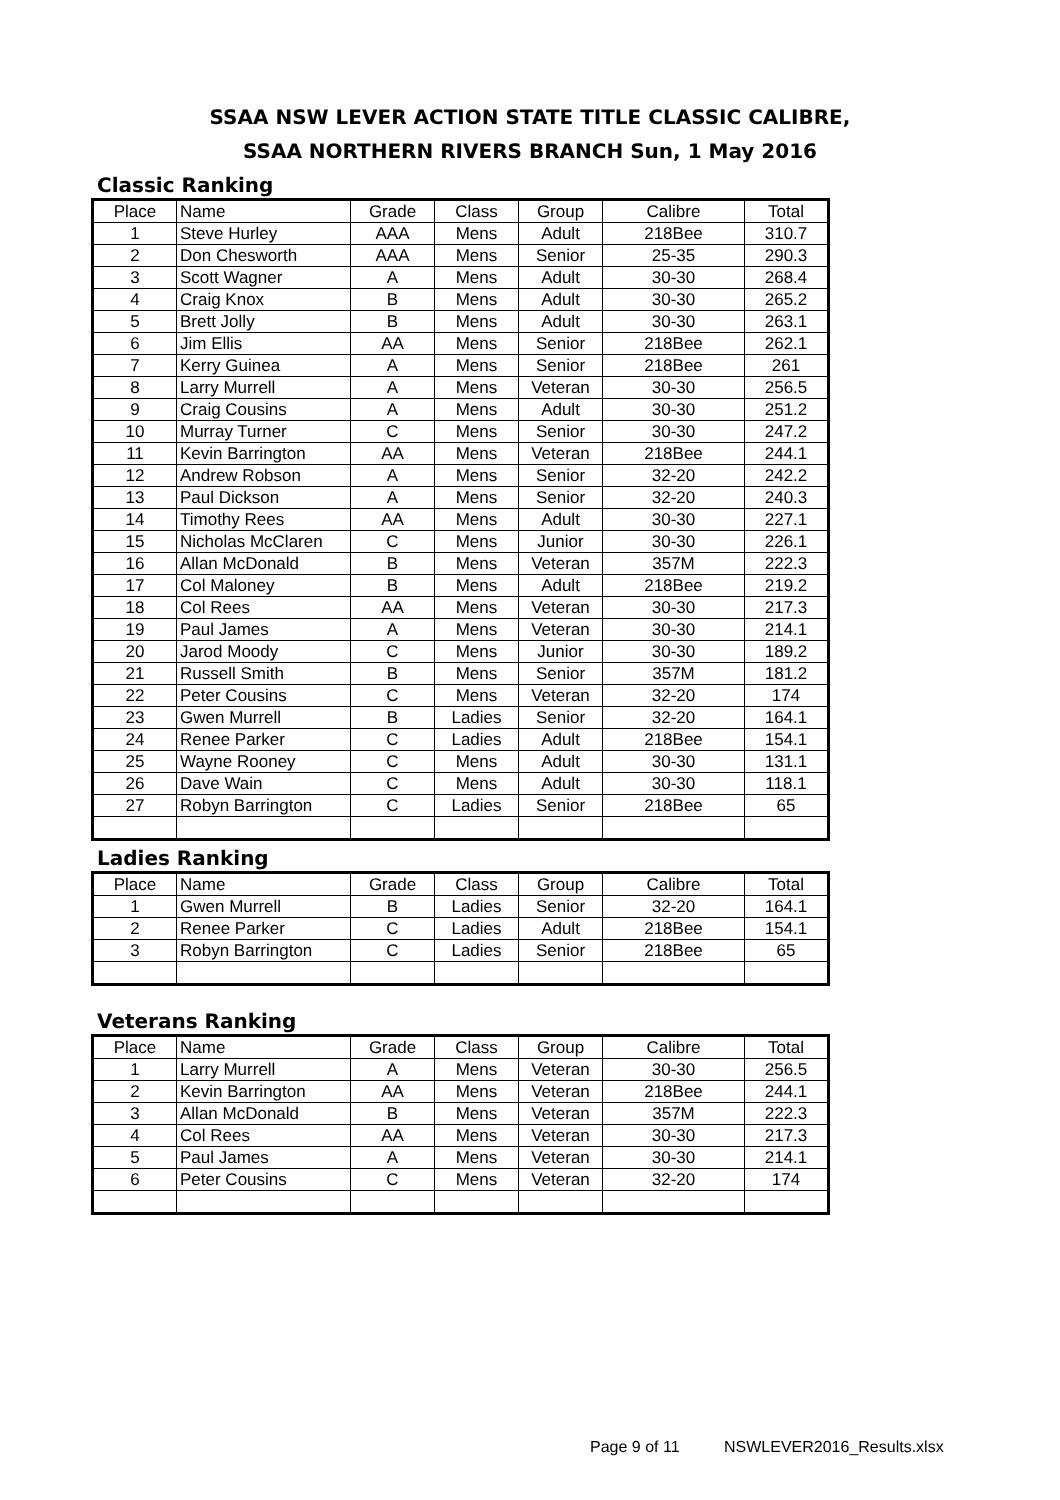SSAA NSW LEVER ACTION STATE TITLE CLASSIC CALIBRE,
SSAA NORTHERN RIVERS BRANCH Sun, 1 May 2016
Classic Ranking
| Place | Name | Grade | Class | Group | Calibre | Total |
| --- | --- | --- | --- | --- | --- | --- |
| 1 | Steve Hurley | AAA | Mens | Adult | 218Bee | 310.7 |
| 2 | Don Chesworth | AAA | Mens | Senior | 25-35 | 290.3 |
| 3 | Scott Wagner | A | Mens | Adult | 30-30 | 268.4 |
| 4 | Craig Knox | B | Mens | Adult | 30-30 | 265.2 |
| 5 | Brett Jolly | B | Mens | Adult | 30-30 | 263.1 |
| 6 | Jim Ellis | AA | Mens | Senior | 218Bee | 262.1 |
| 7 | Kerry Guinea | A | Mens | Senior | 218Bee | 261 |
| 8 | Larry Murrell | A | Mens | Veteran | 30-30 | 256.5 |
| 9 | Craig Cousins | A | Mens | Adult | 30-30 | 251.2 |
| 10 | Murray Turner | C | Mens | Senior | 30-30 | 247.2 |
| 11 | Kevin Barrington | AA | Mens | Veteran | 218Bee | 244.1 |
| 12 | Andrew Robson | A | Mens | Senior | 32-20 | 242.2 |
| 13 | Paul Dickson | A | Mens | Senior | 32-20 | 240.3 |
| 14 | Timothy Rees | AA | Mens | Adult | 30-30 | 227.1 |
| 15 | Nicholas McClaren | C | Mens | Junior | 30-30 | 226.1 |
| 16 | Allan McDonald | B | Mens | Veteran | 357M | 222.3 |
| 17 | Col Maloney | B | Mens | Adult | 218Bee | 219.2 |
| 18 | Col Rees | AA | Mens | Veteran | 30-30 | 217.3 |
| 19 | Paul James | A | Mens | Veteran | 30-30 | 214.1 |
| 20 | Jarod Moody | C | Mens | Junior | 30-30 | 189.2 |
| 21 | Russell Smith | B | Mens | Senior | 357M | 181.2 |
| 22 | Peter Cousins | C | Mens | Veteran | 32-20 | 174 |
| 23 | Gwen Murrell | B | Ladies | Senior | 32-20 | 164.1 |
| 24 | Renee Parker | C | Ladies | Adult | 218Bee | 154.1 |
| 25 | Wayne Rooney | C | Mens | Adult | 30-30 | 131.1 |
| 26 | Dave Wain | C | Mens | Adult | 30-30 | 118.1 |
| 27 | Robyn Barrington | C | Ladies | Senior | 218Bee | 65 |
Ladies Ranking
| Place | Name | Grade | Class | Group | Calibre | Total |
| --- | --- | --- | --- | --- | --- | --- |
| 1 | Gwen Murrell | B | Ladies | Senior | 32-20 | 164.1 |
| 2 | Renee Parker | C | Ladies | Adult | 218Bee | 154.1 |
| 3 | Robyn Barrington | C | Ladies | Senior | 218Bee | 65 |
Veterans Ranking
| Place | Name | Grade | Class | Group | Calibre | Total |
| --- | --- | --- | --- | --- | --- | --- |
| 1 | Larry Murrell | A | Mens | Veteran | 30-30 | 256.5 |
| 2 | Kevin Barrington | AA | Mens | Veteran | 218Bee | 244.1 |
| 3 | Allan McDonald | B | Mens | Veteran | 357M | 222.3 |
| 4 | Col Rees | AA | Mens | Veteran | 30-30 | 217.3 |
| 5 | Paul James | A | Mens | Veteran | 30-30 | 214.1 |
| 6 | Peter Cousins | C | Mens | Veteran | 32-20 | 174 |
Page 9 of 11 NSWLEVER2016_Results.xlsx